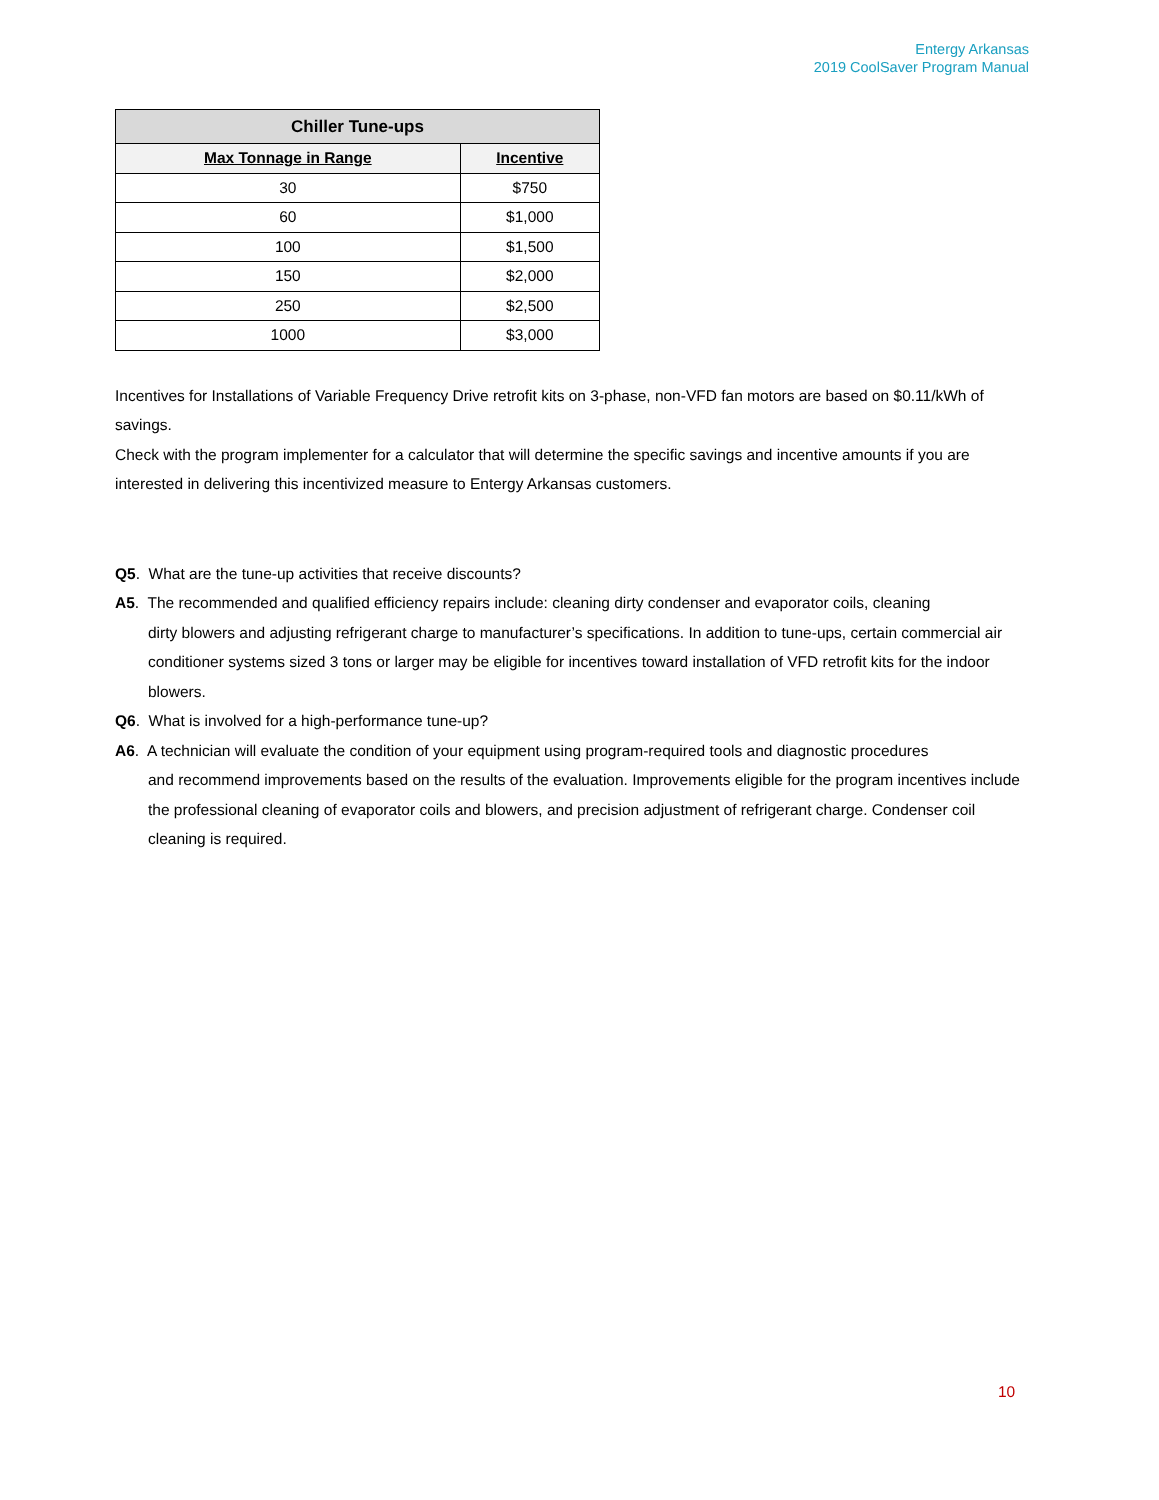Entergy Arkansas
2019 CoolSaver Program Manual
| Chiller Tune-ups | |
| --- | --- |
| Max Tonnage in Range | Incentive |
| 30 | $750 |
| 60 | $1,000 |
| 100 | $1,500 |
| 150 | $2,000 |
| 250 | $2,500 |
| 1000 | $3,000 |
Incentives for Installations of Variable Frequency Drive retrofit kits on 3-phase, non-VFD fan motors are based on $0.11/kWh of savings.
Check with the program implementer for a calculator that will determine the specific savings and incentive amounts if you are interested in delivering this incentivized measure to Entergy Arkansas customers.
Q5. What are the tune-up activities that receive discounts?
A5. The recommended and qualified efficiency repairs include: cleaning dirty condenser and evaporator coils, cleaning
dirty blowers and adjusting refrigerant charge to manufacturer’s specifications. In addition to tune-ups, certain commercial air conditioner systems sized 3 tons or larger may be eligible for incentives toward installation of VFD retrofit kits for the indoor blowers.
Q6. What is involved for a high-performance tune-up?
A6. A technician will evaluate the condition of your equipment using program-required tools and diagnostic procedures
and recommend improvements based on the results of the evaluation. Improvements eligible for the program incentives include the professional cleaning of evaporator coils and blowers, and precision adjustment of refrigerant charge. Condenser coil cleaning is required.
10